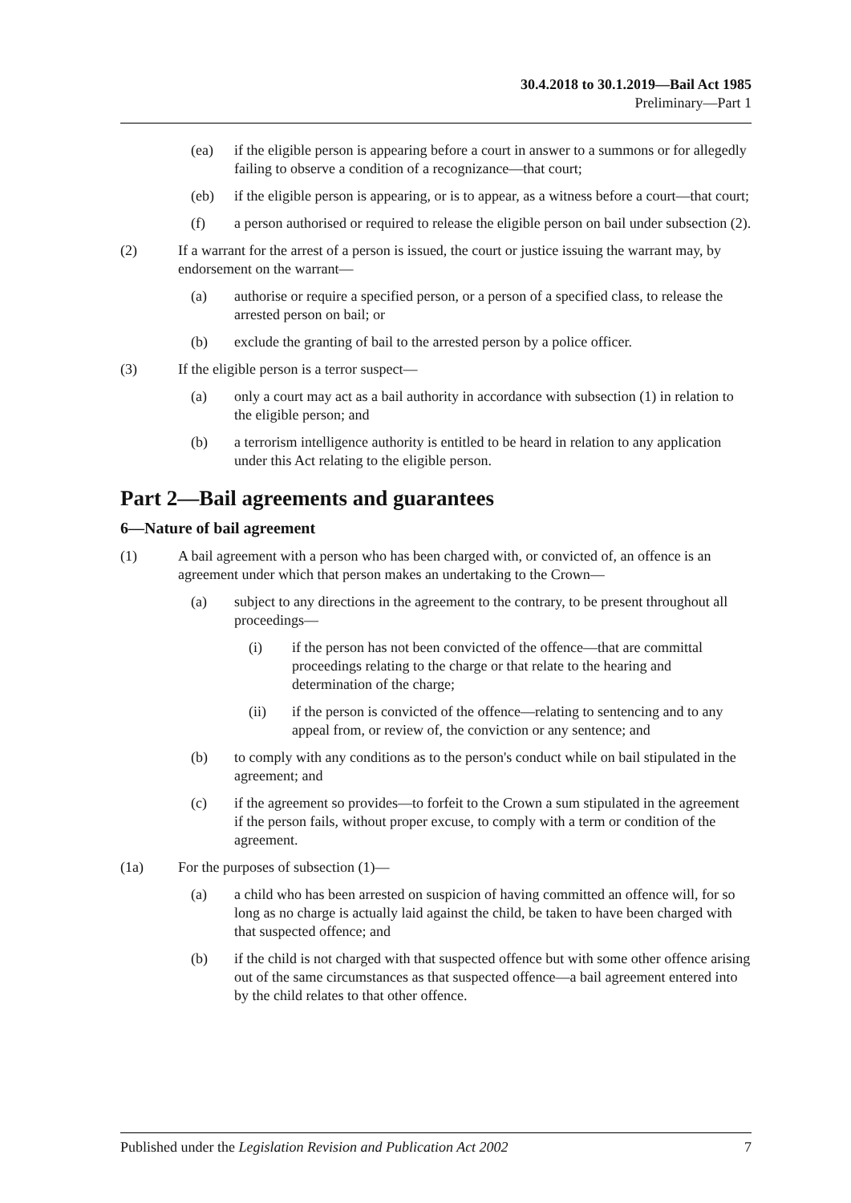30.4.2018 to 30.1.2019—Bail Act 1985
Preliminary—Part 1
(ea) if the eligible person is appearing before a court in answer to a summons or for allegedly failing to observe a condition of a recognizance—that court;
(eb) if the eligible person is appearing, or is to appear, as a witness before a court—that court;
(f) a person authorised or required to release the eligible person on bail under subsection (2).
(2) If a warrant for the arrest of a person is issued, the court or justice issuing the warrant may, by endorsement on the warrant—
(a) authorise or require a specified person, or a person of a specified class, to release the arrested person on bail; or
(b) exclude the granting of bail to the arrested person by a police officer.
(3) If the eligible person is a terror suspect—
(a) only a court may act as a bail authority in accordance with subsection (1) in relation to the eligible person; and
(b) a terrorism intelligence authority is entitled to be heard in relation to any application under this Act relating to the eligible person.
Part 2—Bail agreements and guarantees
6—Nature of bail agreement
(1) A bail agreement with a person who has been charged with, or convicted of, an offence is an agreement under which that person makes an undertaking to the Crown—
(a) subject to any directions in the agreement to the contrary, to be present throughout all proceedings—
(i) if the person has not been convicted of the offence—that are committal proceedings relating to the charge or that relate to the hearing and determination of the charge;
(ii) if the person is convicted of the offence—relating to sentencing and to any appeal from, or review of, the conviction or any sentence; and
(b) to comply with any conditions as to the person's conduct while on bail stipulated in the agreement; and
(c) if the agreement so provides—to forfeit to the Crown a sum stipulated in the agreement if the person fails, without proper excuse, to comply with a term or condition of the agreement.
(1a) For the purposes of subsection (1)—
(a) a child who has been arrested on suspicion of having committed an offence will, for so long as no charge is actually laid against the child, be taken to have been charged with that suspected offence; and
(b) if the child is not charged with that suspected offence but with some other offence arising out of the same circumstances as that suspected offence—a bail agreement entered into by the child relates to that other offence.
Published under the Legislation Revision and Publication Act 2002 7